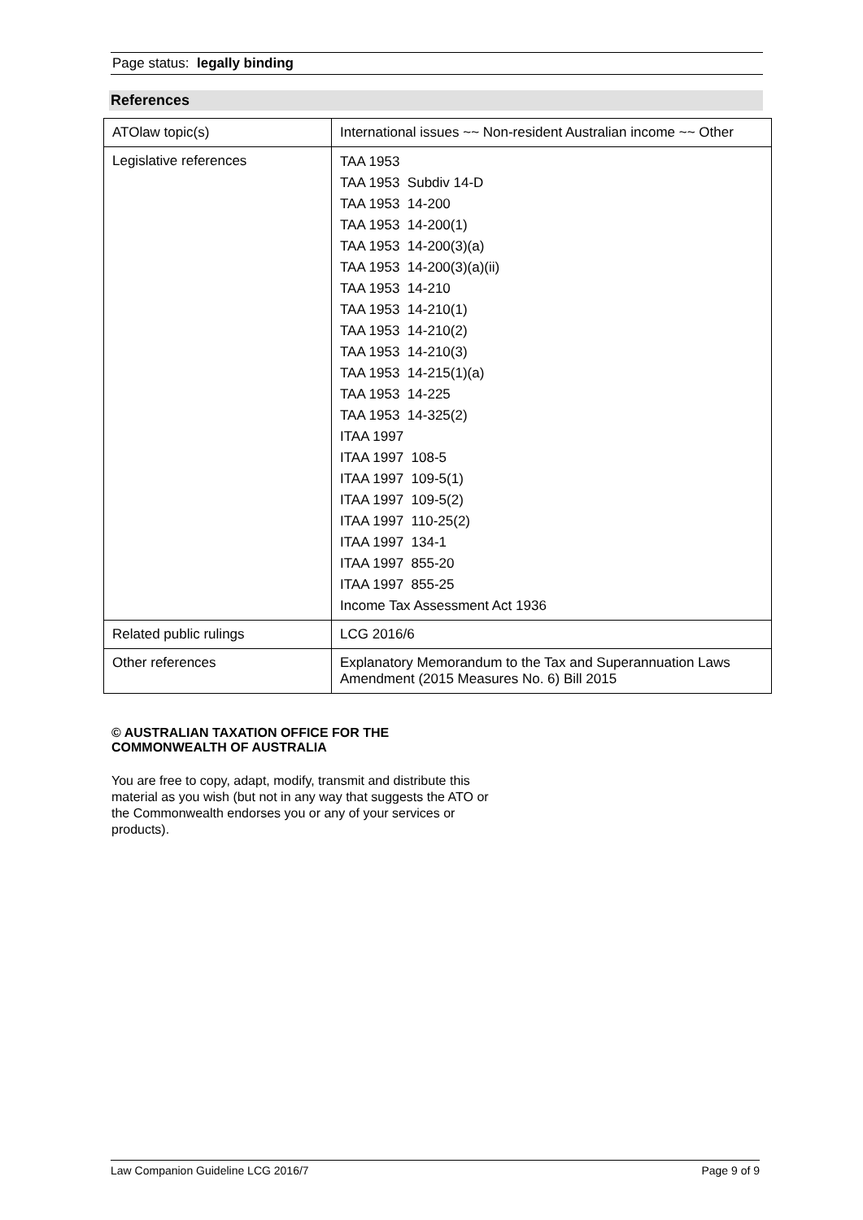Page status: legally binding
References
| ATOlaw topic(s) | International issues ~~ Non-resident Australian income ~~ Other |
| Legislative references | TAA 1953 TAA 1953 Subdiv 14-D TAA 1953 14-200 TAA 1953 14-200(1) TAA 1953 14-200(3)(a) TAA 1953 14-200(3)(a)(ii) TAA 1953 14-210 TAA 1953 14-210(1) TAA 1953 14-210(2) TAA 1953 14-210(3) TAA 1953 14-215(1)(a) TAA 1953 14-225 TAA 1953 14-325(2) ITAA 1997 ITAA 1997 108-5 ITAA 1997 109-5(1) ITAA 1997 109-5(2) ITAA 1997 110-25(2) ITAA 1997 134-1 ITAA 1997 855-20 ITAA 1997 855-25 Income Tax Assessment Act 1936 |
| Related public rulings | LCG 2016/6 |
| Other references | Explanatory Memorandum to the Tax and Superannuation Laws Amendment (2015 Measures No. 6) Bill 2015 |
© AUSTRALIAN TAXATION OFFICE FOR THE COMMONWEALTH OF AUSTRALIA
You are free to copy, adapt, modify, transmit and distribute this material as you wish (but not in any way that suggests the ATO or the Commonwealth endorses you or any of your services or products).
Law Companion Guideline LCG 2016/7 Page 9 of 9